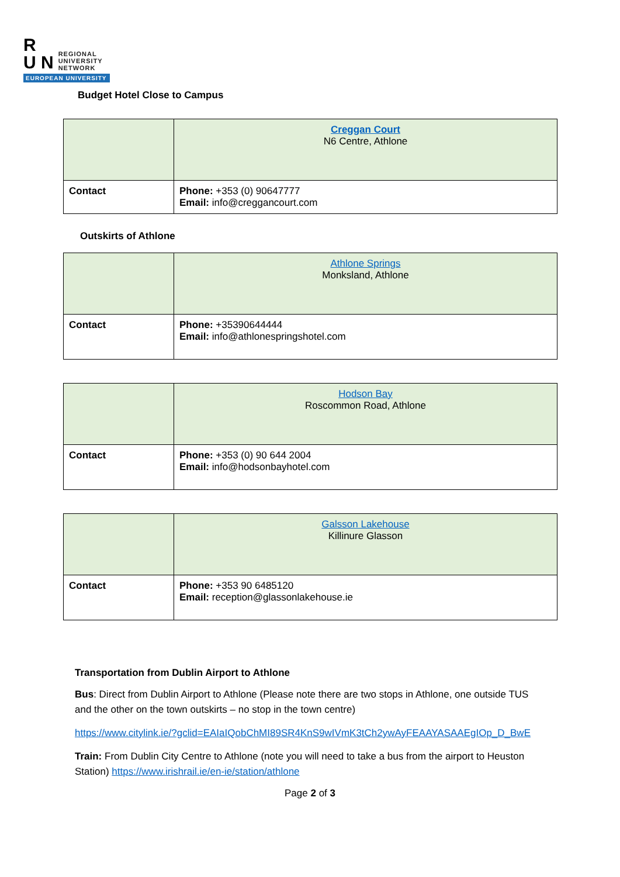R
U N
REGIONAL
UNIVERSITY
NETWORK
EUROPEAN UNIVERSITY
Budget Hotel Close to Campus
| | Creggan Court N6 Centre, Athlone |
| Contact | Phone: +353 (0) 90647777 Email: info@creggancourt.com |
Outskirts of Athlone
| | Athlone Springs Monksland, Athlone |
| Contact | Phone: +35390644444 Email: info@athlonespringshotel.com |
| | Hodson Bay Roscommon Road, Athlone |
| Contact | Phone: +353 (0) 90 644 2004 Email: info@hodsonbayhotel.com |
| | Galsson Lakehouse Killinure Glasson |
| Contact | Phone: +353 90 6485120 Email: reception@glassonlakehouse.ie |
Transportation from Dublin Airport to Athlone
Bus: Direct from Dublin Airport to Athlone (Please note there are two stops in Athlone, one outside TUS and the other on the town outskirts – no stop in the town centre)
https://www.citylink.ie/?gclid=EAIaIQobChMI89SR4KnS9wIVmK3tCh2ywAyFEAAYASAAEgIOp_D_BwE
Train: From Dublin City Centre to Athlone (note you will need to take a bus from the airport to Heuston Station) https://www.irishrail.ie/en-ie/station/athlone
Page 2 of 3